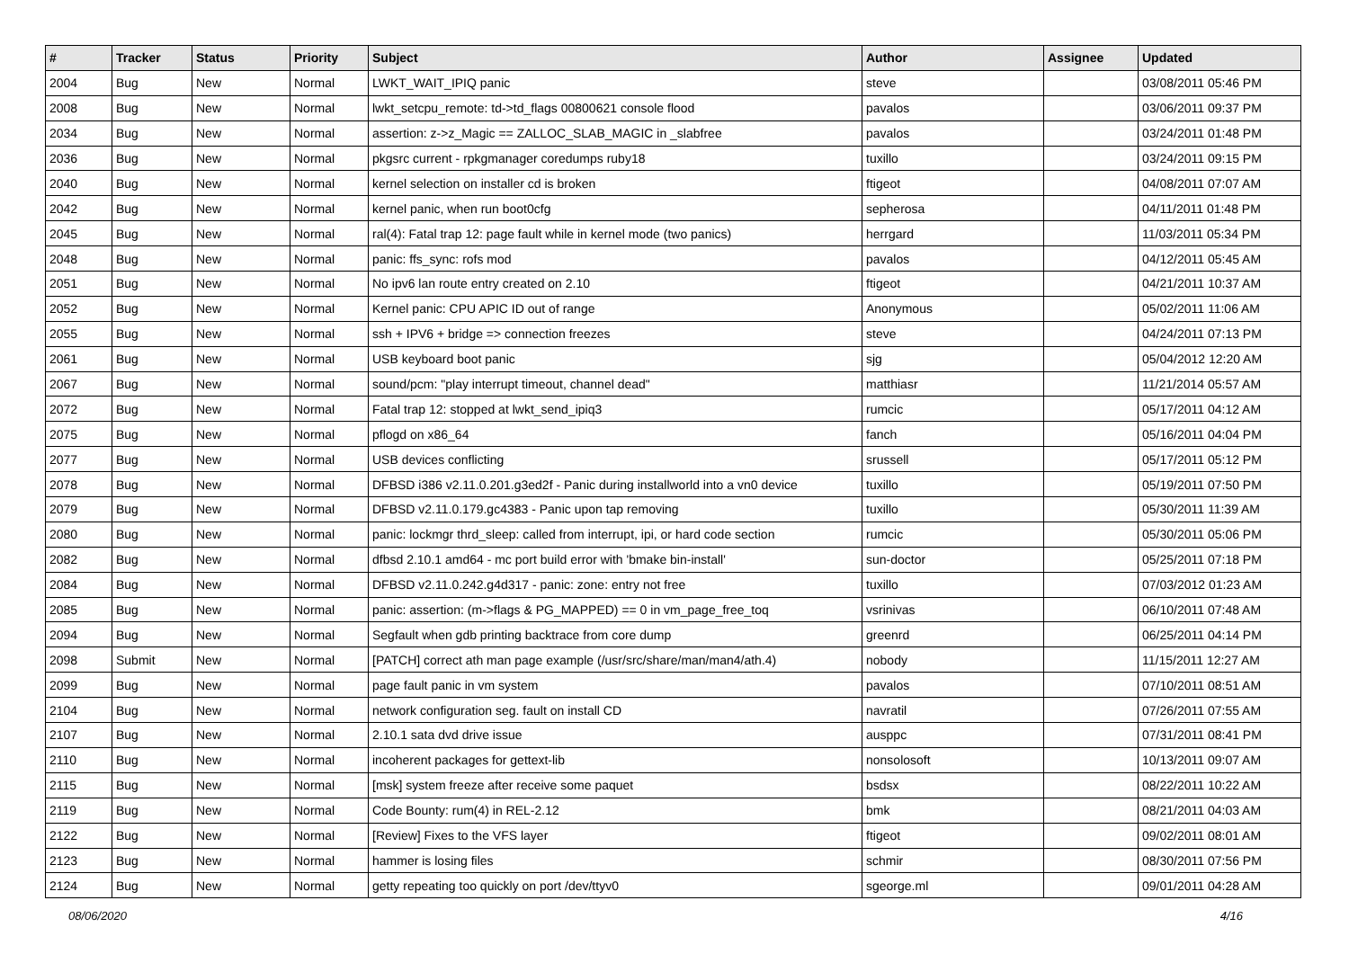| # | Tracker | Status | Priority | Subject | Author | Assignee | Updated |
| --- | --- | --- | --- | --- | --- | --- | --- |
| 2004 | Bug | New | Normal | LWKT_WAIT_IPIQ panic | steve | | 03/08/2011 05:46 PM |
| 2008 | Bug | New | Normal | lwkt_setcpu_remote: td->td_flags 00800621 console flood | pavalos | | 03/06/2011 09:37 PM |
| 2034 | Bug | New | Normal | assertion: z->z_Magic == ZALLOC_SLAB_MAGIC in _slabfree | pavalos | | 03/24/2011 01:48 PM |
| 2036 | Bug | New | Normal | pkgsrc current - rpkgmanager coredumps ruby18 | tuxillo | | 03/24/2011 09:15 PM |
| 2040 | Bug | New | Normal | kernel selection on installer cd is broken | ftigeot | | 04/08/2011 07:07 AM |
| 2042 | Bug | New | Normal | kernel panic, when run boot0cfg | sepherosa | | 04/11/2011 01:48 PM |
| 2045 | Bug | New | Normal | ral(4): Fatal trap 12: page fault while in kernel mode (two panics) | herrgard | | 11/03/2011 05:34 PM |
| 2048 | Bug | New | Normal | panic: ffs_sync: rofs mod | pavalos | | 04/12/2011 05:45 AM |
| 2051 | Bug | New | Normal | No ipv6 lan route entry created on 2.10 | ftigeot | | 04/21/2011 10:37 AM |
| 2052 | Bug | New | Normal | Kernel panic: CPU APIC ID out of range | Anonymous | | 05/02/2011 11:06 AM |
| 2055 | Bug | New | Normal | ssh + IPV6 + bridge => connection freezes | steve | | 04/24/2011 07:13 PM |
| 2061 | Bug | New | Normal | USB keyboard boot panic | sjg | | 05/04/2012 12:20 AM |
| 2067 | Bug | New | Normal | sound/pcm: "play interrupt timeout, channel dead" | matthiasr | | 11/21/2014 05:57 AM |
| 2072 | Bug | New | Normal | Fatal trap 12: stopped at lwkt_send_ipiq3 | rumcic | | 05/17/2011 04:12 AM |
| 2075 | Bug | New | Normal | pflogd on x86_64 | fanch | | 05/16/2011 04:04 PM |
| 2077 | Bug | New | Normal | USB devices conflicting | srussell | | 05/17/2011 05:12 PM |
| 2078 | Bug | New | Normal | DFBSD i386 v2.11.0.201.g3ed2f - Panic during installworld into a vn0 device | tuxillo | | 05/19/2011 07:50 PM |
| 2079 | Bug | New | Normal | DFBSD v2.11.0.179.gc4383 - Panic upon tap removing | tuxillo | | 05/30/2011 11:39 AM |
| 2080 | Bug | New | Normal | panic: lockmgr thrd_sleep: called from interrupt, ipi, or hard code section | rumcic | | 05/30/2011 05:06 PM |
| 2082 | Bug | New | Normal | dfbsd 2.10.1 amd64 - mc port build error with 'bmake bin-install' | sun-doctor | | 05/25/2011 07:18 PM |
| 2084 | Bug | New | Normal | DFBSD v2.11.0.242.g4d317 - panic: zone: entry not free | tuxillo | | 07/03/2012 01:23 AM |
| 2085 | Bug | New | Normal | panic: assertion: (m->flags & PG_MAPPED) == 0 in vm_page_free_toq | vsrinivas | | 06/10/2011 07:48 AM |
| 2094 | Bug | New | Normal | Segfault when gdb printing backtrace from core dump | greenrd | | 06/25/2011 04:14 PM |
| 2098 | Submit | New | Normal | [PATCH] correct ath man page example (/usr/src/share/man/man4/ath.4) | nobody | | 11/15/2011 12:27 AM |
| 2099 | Bug | New | Normal | page fault panic in vm system | pavalos | | 07/10/2011 08:51 AM |
| 2104 | Bug | New | Normal | network configuration seg. fault on install CD | navratil | | 07/26/2011 07:55 AM |
| 2107 | Bug | New | Normal | 2.10.1 sata dvd drive issue | ausppc | | 07/31/2011 08:41 PM |
| 2110 | Bug | New | Normal | incoherent packages for gettext-lib | nonsolosoft | | 10/13/2011 09:07 AM |
| 2115 | Bug | New | Normal | [msk] system freeze after receive some paquet | bsdsx | | 08/22/2011 10:22 AM |
| 2119 | Bug | New | Normal | Code Bounty: rum(4) in REL-2.12 | bmk | | 08/21/2011 04:03 AM |
| 2122 | Bug | New | Normal | [Review] Fixes to the VFS layer | ftigeot | | 09/02/2011 08:01 AM |
| 2123 | Bug | New | Normal | hammer is losing files | schmir | | 08/30/2011 07:56 PM |
| 2124 | Bug | New | Normal | getty repeating too quickly on port /dev/ttyv0 | sgeorge.ml | | 09/01/2011 04:28 AM |
08/06/2020 4/16